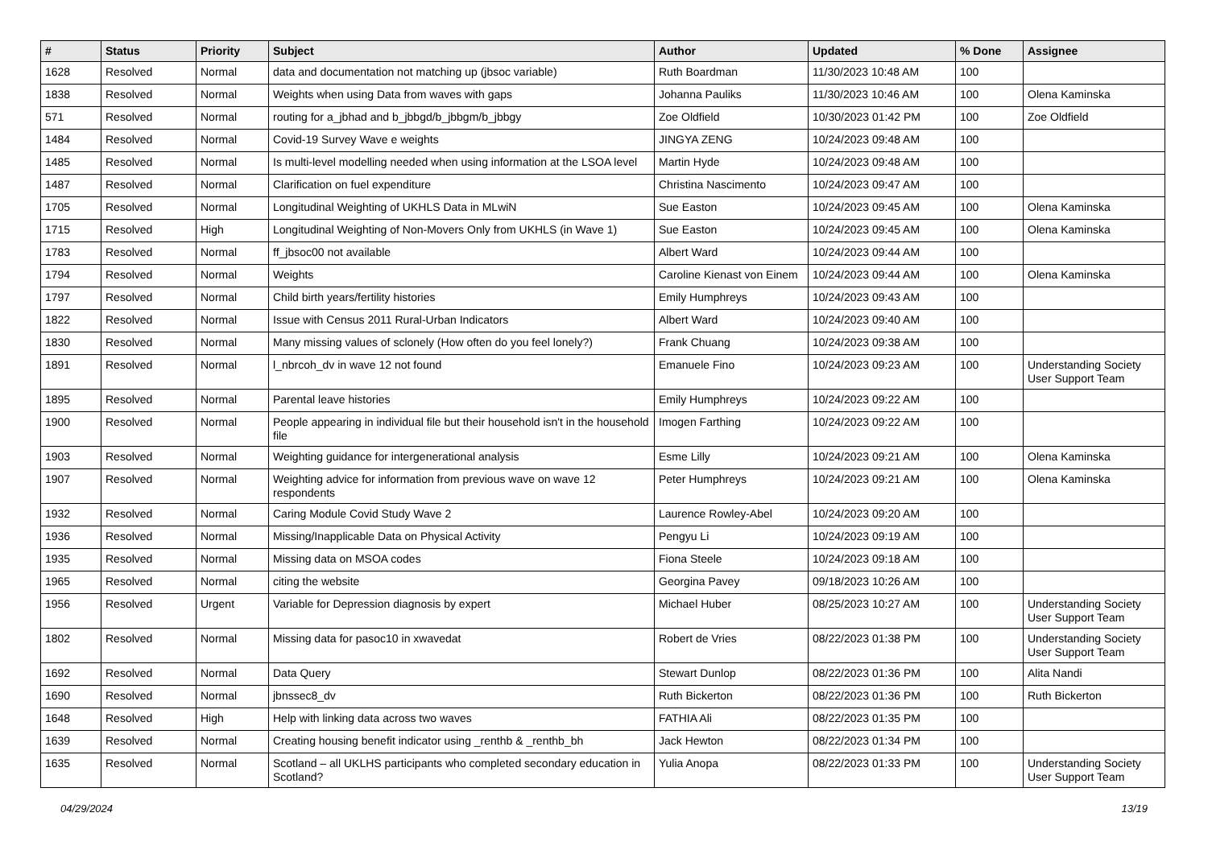| # | Status | Priority | Subject | Author | Updated | % Done | Assignee |
| --- | --- | --- | --- | --- | --- | --- | --- |
| 1628 | Resolved | Normal | data and documentation not matching up (jbsoc variable) | Ruth Boardman | 11/30/2023 10:48 AM | 100 | |
| 1838 | Resolved | Normal | Weights when using Data from waves with gaps | Johanna Pauliks | 11/30/2023 10:46 AM | 100 | Olena Kaminska |
| 571 | Resolved | Normal | routing for a_jbhad and b_jbbgd/b_jbbgm/b_jbbgy | Zoe Oldfield | 10/30/2023 01:42 PM | 100 | Zoe Oldfield |
| 1484 | Resolved | Normal | Covid-19 Survey Wave e weights | JINGYA ZENG | 10/24/2023 09:48 AM | 100 | |
| 1485 | Resolved | Normal | Is multi-level modelling needed when using information at the LSOA level | Martin Hyde | 10/24/2023 09:48 AM | 100 | |
| 1487 | Resolved | Normal | Clarification on fuel expenditure | Christina Nascimento | 10/24/2023 09:47 AM | 100 | |
| 1705 | Resolved | Normal | Longitudinal Weighting of UKHLS Data in MLwiN | Sue Easton | 10/24/2023 09:45 AM | 100 | Olena Kaminska |
| 1715 | Resolved | High | Longitudinal Weighting of Non-Movers Only from UKHLS (in Wave 1) | Sue Easton | 10/24/2023 09:45 AM | 100 | Olena Kaminska |
| 1783 | Resolved | Normal | ff_jbsoc00 not available | Albert Ward | 10/24/2023 09:44 AM | 100 | |
| 1794 | Resolved | Normal | Weights | Caroline Kienast von Einem | 10/24/2023 09:44 AM | 100 | Olena Kaminska |
| 1797 | Resolved | Normal | Child birth years/fertility histories | Emily Humphreys | 10/24/2023 09:43 AM | 100 | |
| 1822 | Resolved | Normal | Issue with Census 2011 Rural-Urban Indicators | Albert Ward | 10/24/2023 09:40 AM | 100 | |
| 1830 | Resolved | Normal | Many missing values of sclonely (How often do you feel lonely?) | Frank Chuang | 10/24/2023 09:38 AM | 100 | |
| 1891 | Resolved | Normal | l_nbrcoh_dv in wave 12 not found | Emanuele Fino | 10/24/2023 09:23 AM | 100 | Understanding Society User Support Team |
| 1895 | Resolved | Normal | Parental leave histories | Emily Humphreys | 10/24/2023 09:22 AM | 100 | |
| 1900 | Resolved | Normal | People appearing in individual file but their household isn't in the household file | Imogen Farthing | 10/24/2023 09:22 AM | 100 | |
| 1903 | Resolved | Normal | Weighting guidance for intergenerational analysis | Esme Lilly | 10/24/2023 09:21 AM | 100 | Olena Kaminska |
| 1907 | Resolved | Normal | Weighting advice for information from previous wave on wave 12 respondents | Peter Humphreys | 10/24/2023 09:21 AM | 100 | Olena Kaminska |
| 1932 | Resolved | Normal | Caring Module Covid Study Wave 2 | Laurence Rowley-Abel | 10/24/2023 09:20 AM | 100 | |
| 1936 | Resolved | Normal | Missing/Inapplicable Data on Physical Activity | Pengyu Li | 10/24/2023 09:19 AM | 100 | |
| 1935 | Resolved | Normal | Missing data on MSOA codes | Fiona Steele | 10/24/2023 09:18 AM | 100 | |
| 1965 | Resolved | Normal | citing the website | Georgina Pavey | 09/18/2023 10:26 AM | 100 | |
| 1956 | Resolved | Urgent | Variable for Depression diagnosis by expert | Michael Huber | 08/25/2023 10:27 AM | 100 | Understanding Society User Support Team |
| 1802 | Resolved | Normal | Missing data for pasoc10 in xwavedat | Robert de Vries | 08/22/2023 01:38 PM | 100 | Understanding Society User Support Team |
| 1692 | Resolved | Normal | Data Query | Stewart Dunlop | 08/22/2023 01:36 PM | 100 | Alita Nandi |
| 1690 | Resolved | Normal | jbnssec8_dv | Ruth Bickerton | 08/22/2023 01:36 PM | 100 | Ruth Bickerton |
| 1648 | Resolved | High | Help with linking data across two waves | FATHIA Ali | 08/22/2023 01:35 PM | 100 | |
| 1639 | Resolved | Normal | Creating housing benefit indicator using _renthb & _renthb_bh | Jack Hewton | 08/22/2023 01:34 PM | 100 | |
| 1635 | Resolved | Normal | Scotland – all UKLHS participants who completed secondary education in Scotland? | Yulia Anopa | 08/22/2023 01:33 PM | 100 | Understanding Society User Support Team |
04/29/2024 13/19